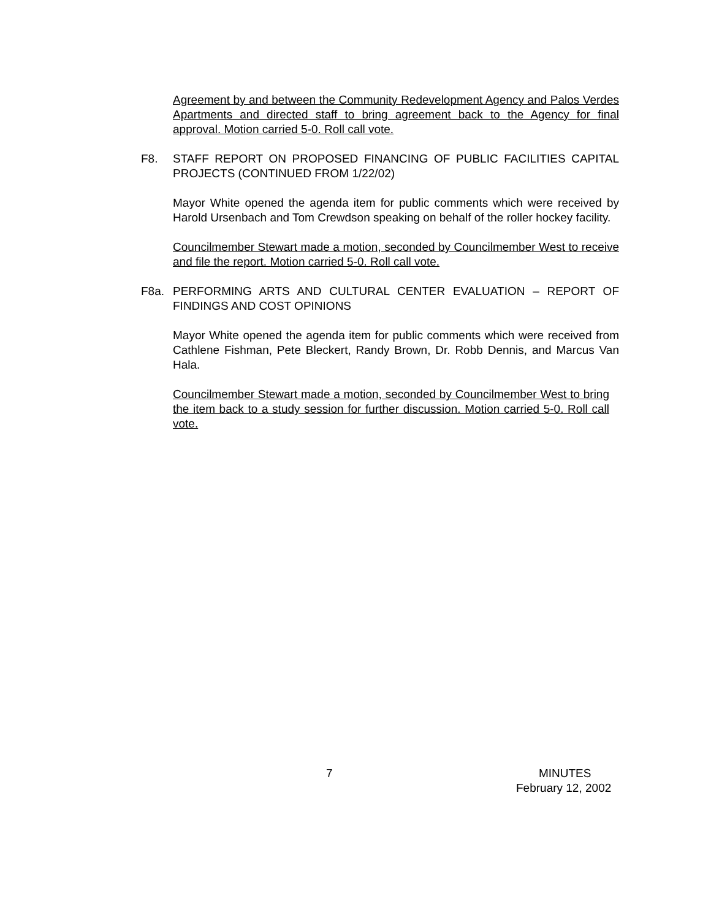Agreement by and between the Community Redevelopment Agency and Palos Verdes Apartments and directed staff to bring agreement back to the Agency for final approval. Motion carried 5-0. Roll call vote.
F8. STAFF REPORT ON PROPOSED FINANCING OF PUBLIC FACILITIES CAPITAL PROJECTS (CONTINUED FROM 1/22/02)
Mayor White opened the agenda item for public comments which were received by Harold Ursenbach and Tom Crewdson speaking on behalf of the roller hockey facility.
Councilmember Stewart made a motion, seconded by Councilmember West to receive and file the report. Motion carried 5-0. Roll call vote.
F8a. PERFORMING ARTS AND CULTURAL CENTER EVALUATION – REPORT OF FINDINGS AND COST OPINIONS
Mayor White opened the agenda item for public comments which were received from Cathlene Fishman, Pete Bleckert, Randy Brown, Dr. Robb Dennis, and Marcus Van Hala.
Councilmember Stewart made a motion, seconded by Councilmember West to bring the item back to a study session for further discussion. Motion carried 5-0. Roll call vote.
7 MINUTES
February 12, 2002